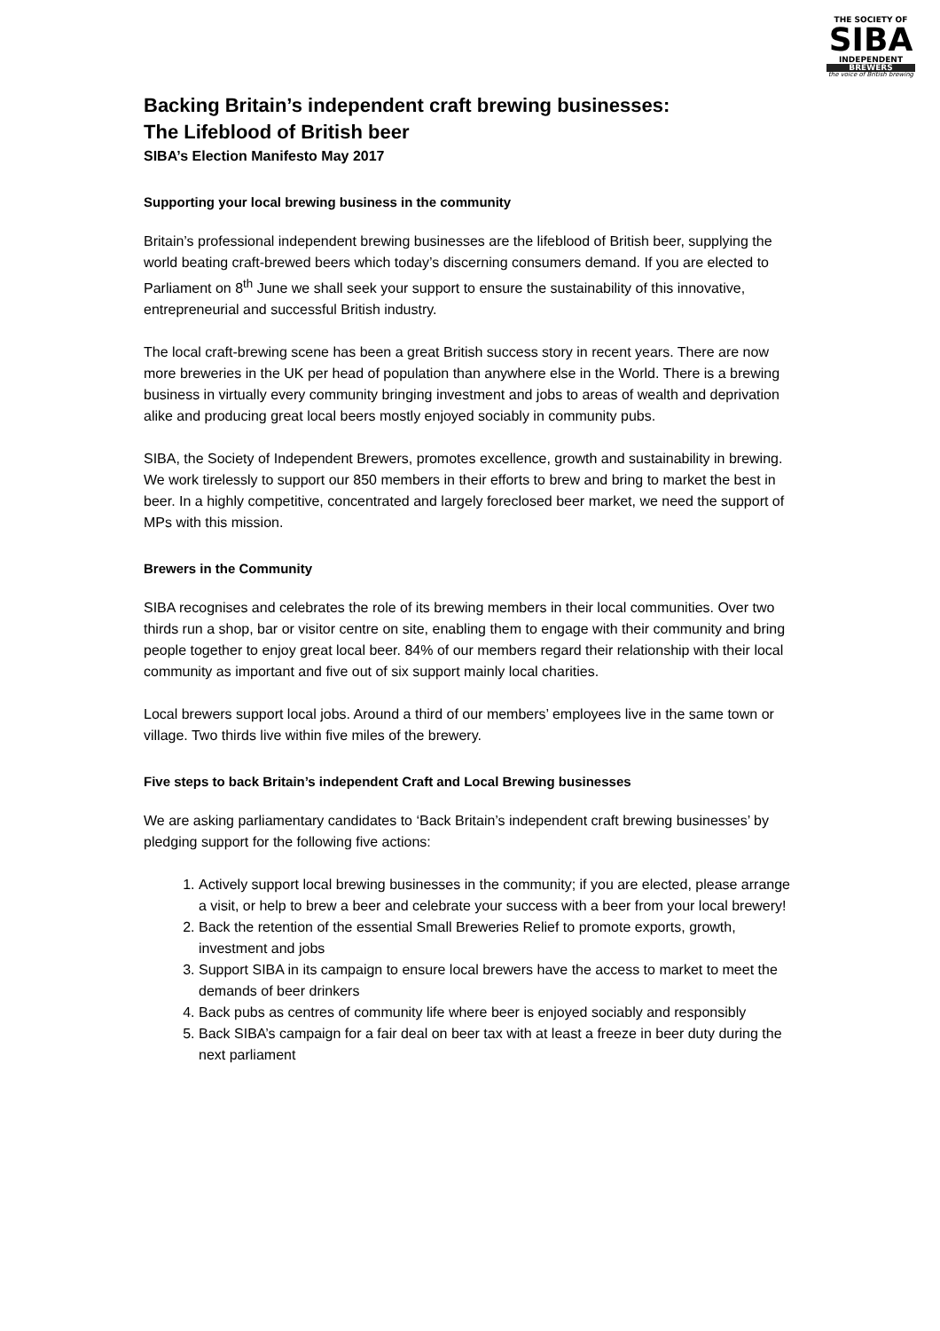THE SOCIETY OF
SIBA
INDEPENDENT
BREWERS
the voice of British brewing
Backing Britain’s independent craft brewing businesses:
The Lifeblood of British beer
SIBA’s Election Manifesto May 2017
Supporting your local brewing business in the community
Britain’s professional independent brewing businesses are the lifeblood of British beer, supplying the world beating craft-brewed beers which today’s discerning consumers demand. If you are elected to Parliament on 8<sup>th</sup> June we shall seek your support to ensure the sustainability of this innovative, entrepreneurial and successful British industry.
The local craft-brewing scene has been a great British success story in recent years. There are now more breweries in the UK per head of population than anywhere else in the World. There is a brewing business in virtually every community bringing investment and jobs to areas of wealth and deprivation alike and producing great local beers mostly enjoyed sociably in community pubs.
SIBA, the Society of Independent Brewers, promotes excellence, growth and sustainability in brewing. We work tirelessly to support our 850 members in their efforts to brew and bring to market the best in beer. In a highly competitive, concentrated and largely foreclosed beer market, we need the support of MPs with this mission.
Brewers in the Community
SIBA recognises and celebrates the role of its brewing members in their local communities. Over two thirds run a shop, bar or visitor centre on site, enabling them to engage with their community and bring people together to enjoy great local beer. 84% of our members regard their relationship with their local community as important and five out of six support mainly local charities.
Local brewers support local jobs. Around a third of our members’ employees live in the same town or village. Two thirds live within five miles of the brewery.
Five steps to back Britain’s independent Craft and Local Brewing businesses
We are asking parliamentary candidates to ‘Back Britain’s independent craft brewing businesses’ by pledging support for the following five actions:
1. Actively support local brewing businesses in the community; if you are elected, please arrange a visit, or help to brew a beer and celebrate your success with a beer from your local brewery!
2. Back the retention of the essential Small Breweries Relief to promote exports, growth, investment and jobs
3. Support SIBA in its campaign to ensure local brewers have the access to market to meet the demands of beer drinkers
4. Back pubs as centres of community life where beer is enjoyed sociably and responsibly
5. Back SIBA’s campaign for a fair deal on beer tax with at least a freeze in beer duty during the next parliament